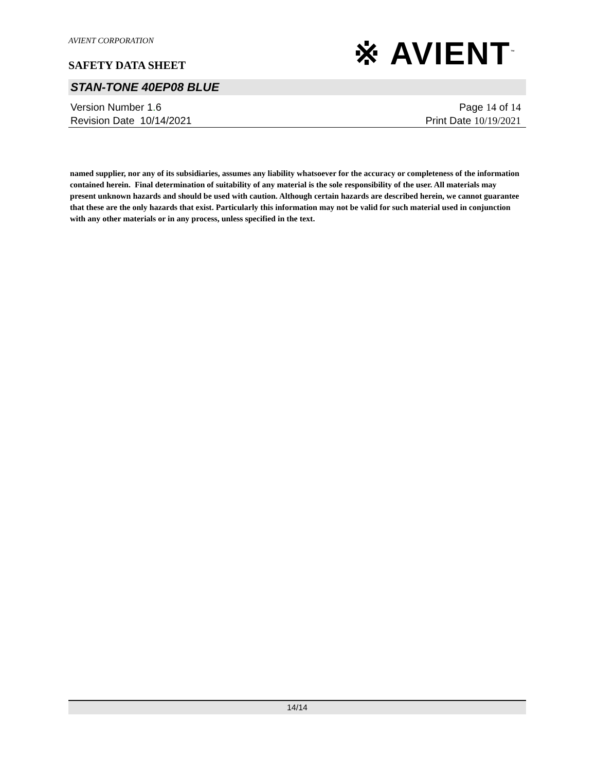AVIENT CORPORATION
※ AVIENT<sup>™</sup>
SAFETY DATA SHEET
STAN-TONE 40EP08 BLUE
Version Number 1. 6
Revision Date 10/14/2021
Page 14 of 14
Print Date 10/19/2021
named supplier, nor any of its subsidiaries, assumes any liability whatsoever for the accuracy or completeness of the information contained herein. Final determination of suitability of any material is the sole responsibility of the user. All materials may present unknown hazards and should be used with caution. Although certain hazards are described herein, we cannot guarantee that these are the only hazards that exist. Particularly this information may not be valid for such material used in conjunction with any other materials or in any process, unless specified in the text.
14/14